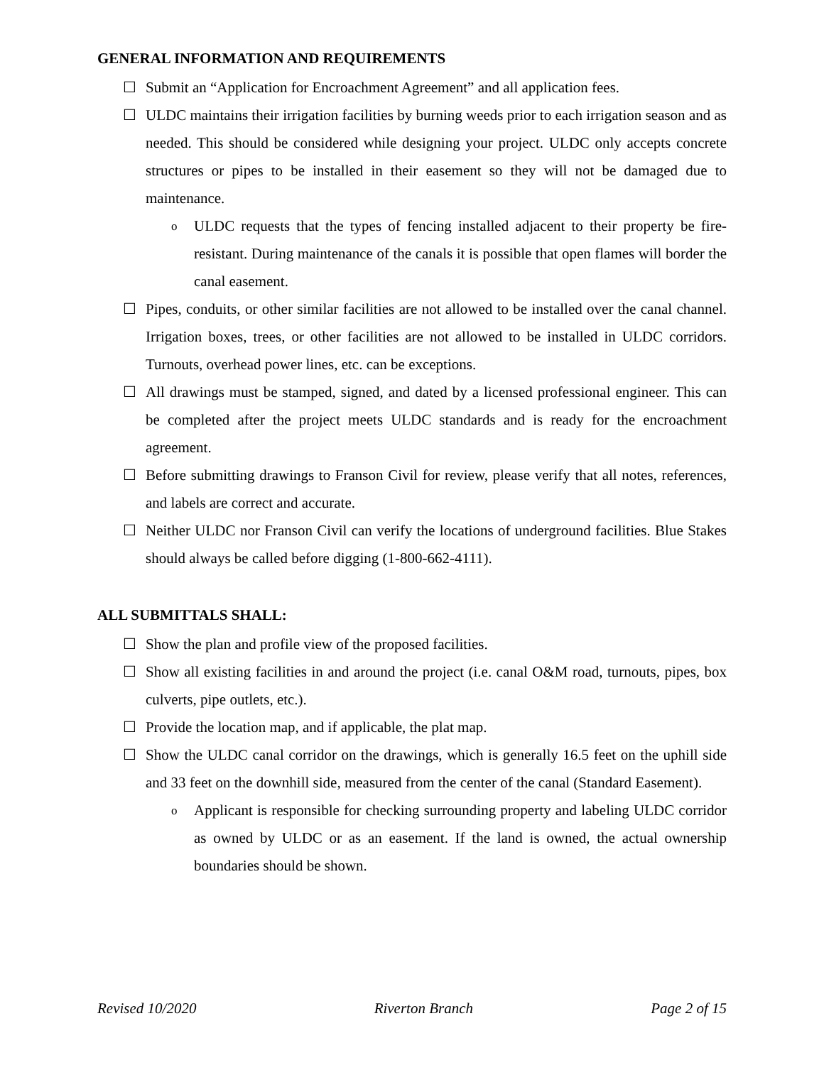GENERAL INFORMATION AND REQUIREMENTS
☐ Submit an “Application for Encroachment Agreement” and all application fees.
☐ ULDC maintains their irrigation facilities by burning weeds prior to each irrigation season and as needed. This should be considered while designing your project. ULDC only accepts concrete structures or pipes to be installed in their easement so they will not be damaged due to maintenance.
o
ULDC requests that the types of fencing installed adjacent to their property be fire-resistant. During maintenance of the canals it is possible that open flames will border the canal easement.
☐ Pipes, conduits, or other similar facilities are not allowed to be installed over the canal channel. Irrigation boxes, trees, or other facilities are not allowed to be installed in ULDC corridors. Turnouts, overhead power lines, etc. can be exceptions.
☐ All drawings must be stamped, signed, and dated by a licensed professional engineer. This can be completed after the project meets ULDC standards and is ready for the encroachment agreement.
☐ Before submitting drawings to Franson Civil for review, please verify that all notes, references, and labels are correct and accurate.
☐ Neither ULDC nor Franson Civil can verify the locations of underground facilities. Blue Stakes should always be called before digging (1-800-662-4111).
ALL SUBMITTALS SHALL:
☐ Show the plan and profile view of the proposed facilities.
☐ Show all existing facilities in and around the project (i.e. canal O&M road, turnouts, pipes, box culverts, pipe outlets, etc.).
☐ Provide the location map, and if applicable, the plat map.
☐ Show the ULDC canal corridor on the drawings, which is generally 16.5 feet on the uphill side and 33 feet on the downhill side, measured from the center of the canal (Standard Easement).
o
Applicant is responsible for checking surrounding property and labeling ULDC corridor as owned by ULDC or as an easement. If the land is owned, the actual ownership boundaries should be shown.
Revised 10/2020 Riverton Branch Page 2 of 15